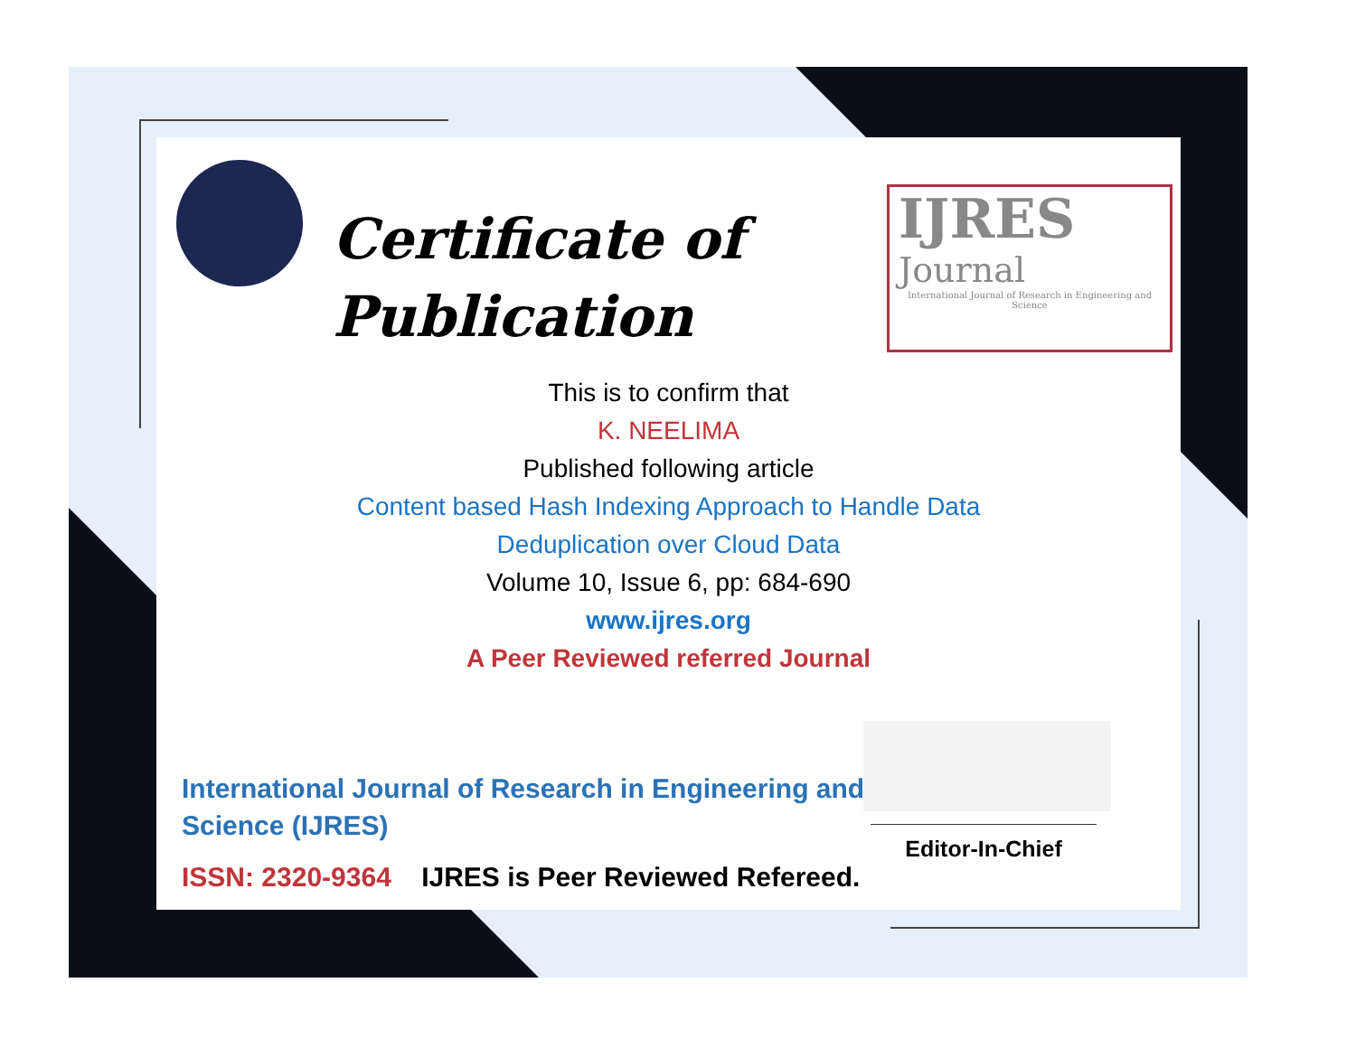Certificate of
Publication
IJRES
Journal
International Journal of Research in Engineering and Science
This is to confirm that
K. NEELIMA
Published following article
Content based Hash Indexing Approach to Handle Data
Deduplication over Cloud Data
Volume 10, Issue 6, pp: 684-690
www.ijres.org
A Peer Reviewed referred Journal
International Journal of Research in Engineering and
Science (IJRES)
ISSN: 2320-9364 IJRES is Peer Reviewed Refereed.
Editor-In-Chief